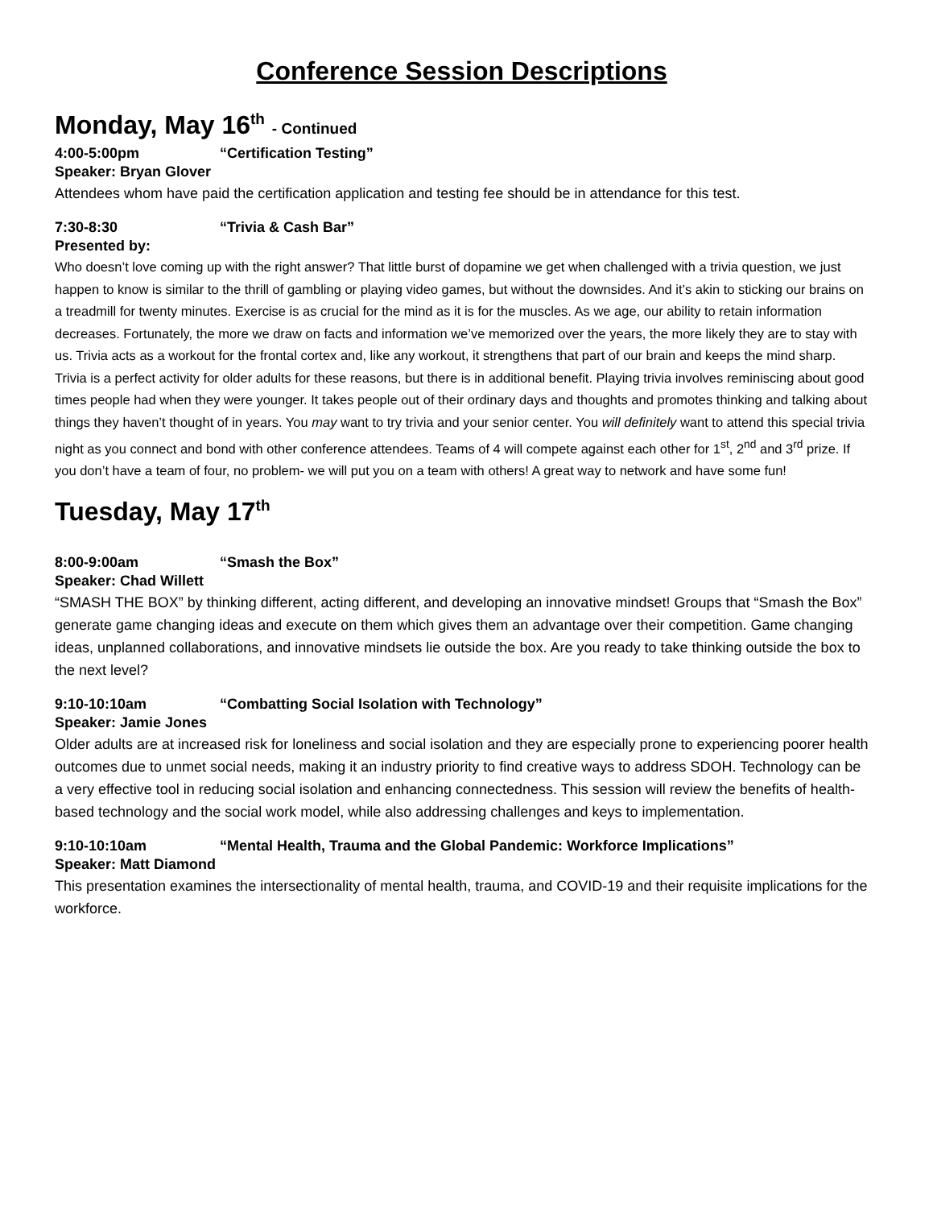Conference Session Descriptions
Monday, May 16<sup>th</sup> - Continued
4:00-5:00pm “Certification Testing”
Speaker: Bryan Glover
Attendees whom have paid the certification application and testing fee should be in attendance for this test.
7:30-8:30 “Trivia & Cash Bar”
Presented by:
Who doesn’t love coming up with the right answer? That little burst of dopamine we get when challenged with a trivia question, we just happen to know is similar to the thrill of gambling or playing video games, but without the downsides. And it’s akin to sticking our brains on a treadmill for twenty minutes. Exercise is as crucial for the mind as it is for the muscles. As we age, our ability to retain information decreases. Fortunately, the more we draw on facts and information we’ve memorized over the years, the more likely they are to stay with us. Trivia acts as a workout for the frontal cortex and, like any workout, it strengthens that part of our brain and keeps the mind sharp. Trivia is a perfect activity for older adults for these reasons, but there is in additional benefit. Playing trivia involves reminiscing about good times people had when they were younger. It takes people out of their ordinary days and thoughts and promotes thinking and talking about things they haven’t thought of in years. You may want to try trivia and your senior center. You will definitely want to attend this special trivia night as you connect and bond with other conference attendees. Teams of 4 will compete against each other for 1<sup>st</sup>, 2<sup>nd</sup> and 3<sup>rd</sup> prize. If you don’t have a team of four, no problem- we will put you on a team with others! A great way to network and have some fun!
Tuesday, May 17<sup>th</sup>
8:00-9:00am “Smash the Box”
Speaker: Chad Willett
“SMASH THE BOX” by thinking different, acting different, and developing an innovative mindset! Groups that “Smash the Box” generate game changing ideas and execute on them which gives them an advantage over their competition. Game changing ideas, unplanned collaborations, and innovative mindsets lie outside the box. Are you ready to take thinking outside the box to the next level?
9:10-10:10am “Combatting Social Isolation with Technology”
Speaker: Jamie Jones
Older adults are at increased risk for loneliness and social isolation and they are especially prone to experiencing poorer health outcomes due to unmet social needs, making it an industry priority to find creative ways to address SDOH. Technology can be a very effective tool in reducing social isolation and enhancing connectedness. This session will review the benefits of health-based technology and the social work model, while also addressing challenges and keys to implementation.
9:10-10:10am “Mental Health, Trauma and the Global Pandemic: Workforce Implications”
Speaker: Matt Diamond
This presentation examines the intersectionality of mental health, trauma, and COVID-19 and their requisite implications for the workforce.